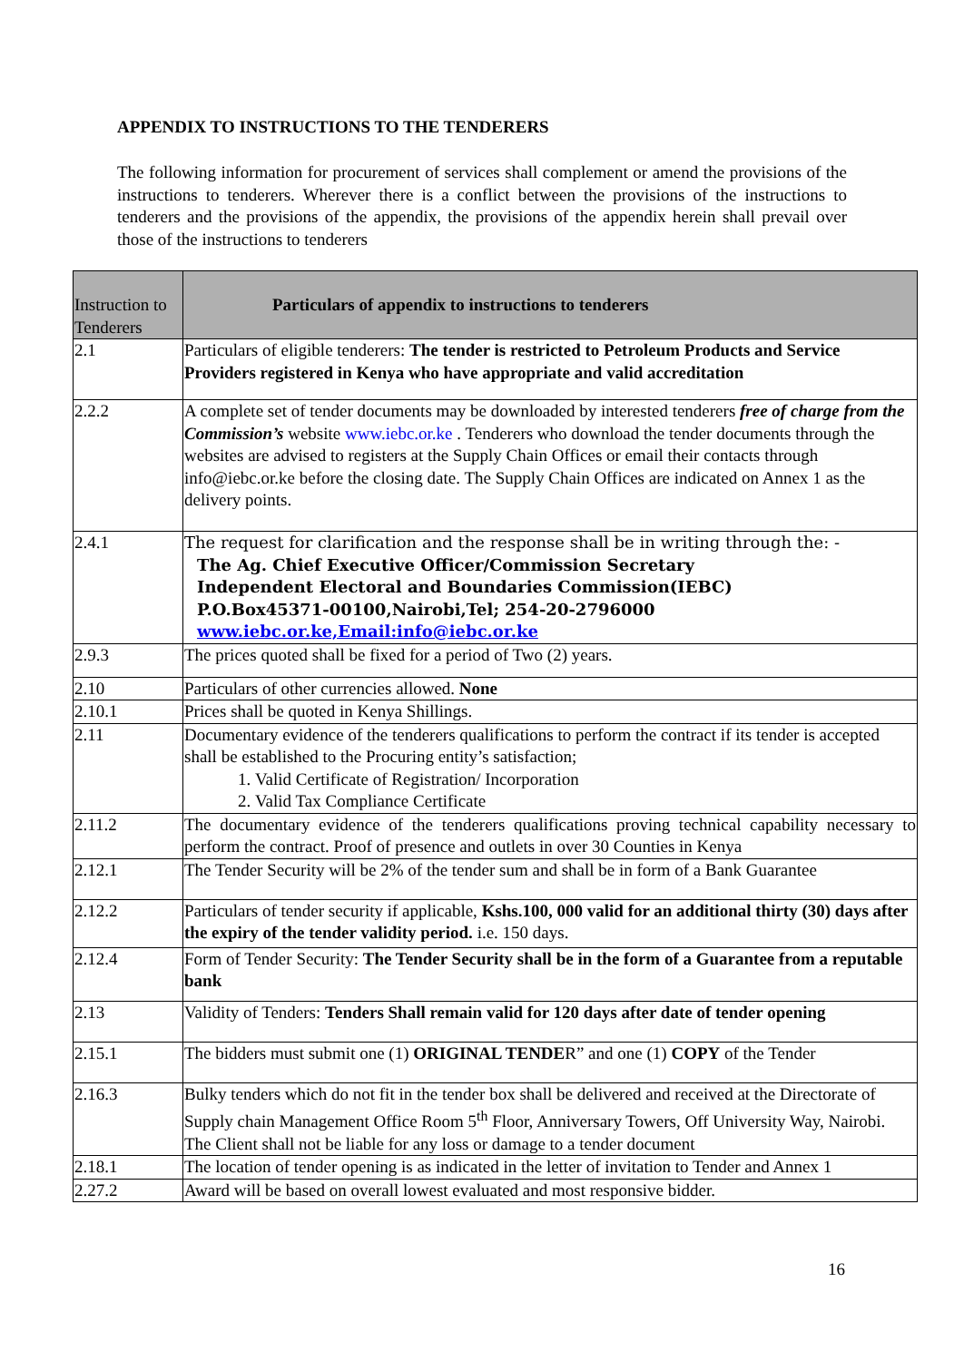APPENDIX TO INSTRUCTIONS TO THE TENDERERS
The following information for procurement of services shall complement or amend the provisions of the instructions to tenderers. Wherever there is a conflict between the provisions of the instructions to tenderers and the provisions of the appendix, the provisions of the appendix herein shall prevail over those of the instructions to tenderers
| Instruction to Tenderers | Particulars of appendix to instructions to tenderers |
| --- | --- |
| 2.1 | Particulars of eligible tenderers: The tender is restricted to Petroleum Products and Service Providers registered in Kenya who have appropriate and valid accreditation |
| 2.2.2 | A complete set of tender documents may be downloaded by interested tenderers free of charge from the Commission’s website www.iebc.or.ke . Tenderers who download the tender documents through the websites are advised to registers at the Supply Chain Offices or email their contacts through info@iebc.or.ke before the closing date. The Supply Chain Offices are indicated on Annex 1 as the delivery points. |
| 2.4.1 | The request for clarification and the response shall be in writing through the: - The Ag. Chief Executive Officer/Commission Secretary Independent Electoral and Boundaries Commission(IEBC) P.O.Box45371-00100,Nairobi,Tel; 254-20-2796000 www.iebc.or.ke,Email:info@iebc.or.ke |
| 2.9.3 | The prices quoted shall be fixed for a period of Two (2) years. |
| 2.10 | Particulars of other currencies allowed. None |
| 2.10.1 | Prices shall be quoted in Kenya Shillings. |
| 2.11 | Documentary evidence of the tenderers qualifications to perform the contract if its tender is accepted shall be established to the Procuring entity’s satisfaction; 1. Valid Certificate of Registration/ Incorporation 2. Valid Tax Compliance Certificate |
| 2.11.2 | The documentary evidence of the tenderers qualifications proving technical capability necessary to perform the contract. Proof of presence and outlets in over 30 Counties in Kenya |
| 2.12.1 | The Tender Security will be 2% of the tender sum and shall be in form of a Bank Guarantee |
| 2.12.2 | Particulars of tender security if applicable, Kshs.100, 000 valid for an additional thirty (30) days after the expiry of the tender validity period. i.e. 150 days. |
| 2.12.4 | Form of Tender Security: The Tender Security shall be in the form of a Guarantee from a reputable bank |
| 2.13 | Validity of Tenders: Tenders Shall remain valid for 120 days after date of tender opening |
| 2.15.1 | The bidders must submit one (1) ORIGINAL TENDE R” and one (1) COPY of the Tender |
| 2.16.3 | Bulky tenders which do not fit in the tender box shall be delivered and received at the Directorate of Supply chain Management Office Room 5<sup>th</sup> Floor, Anniversary Towers, Off University Way, Nairobi. The Client shall not be liable for any loss or damage to a tender document |
| 2.18.1 | The location of tender opening is as indicated in the letter of invitation to Tender and Annex 1 |
| 2.27.2 | Award will be based on overall lowest evaluated and most responsive bidder. |
16